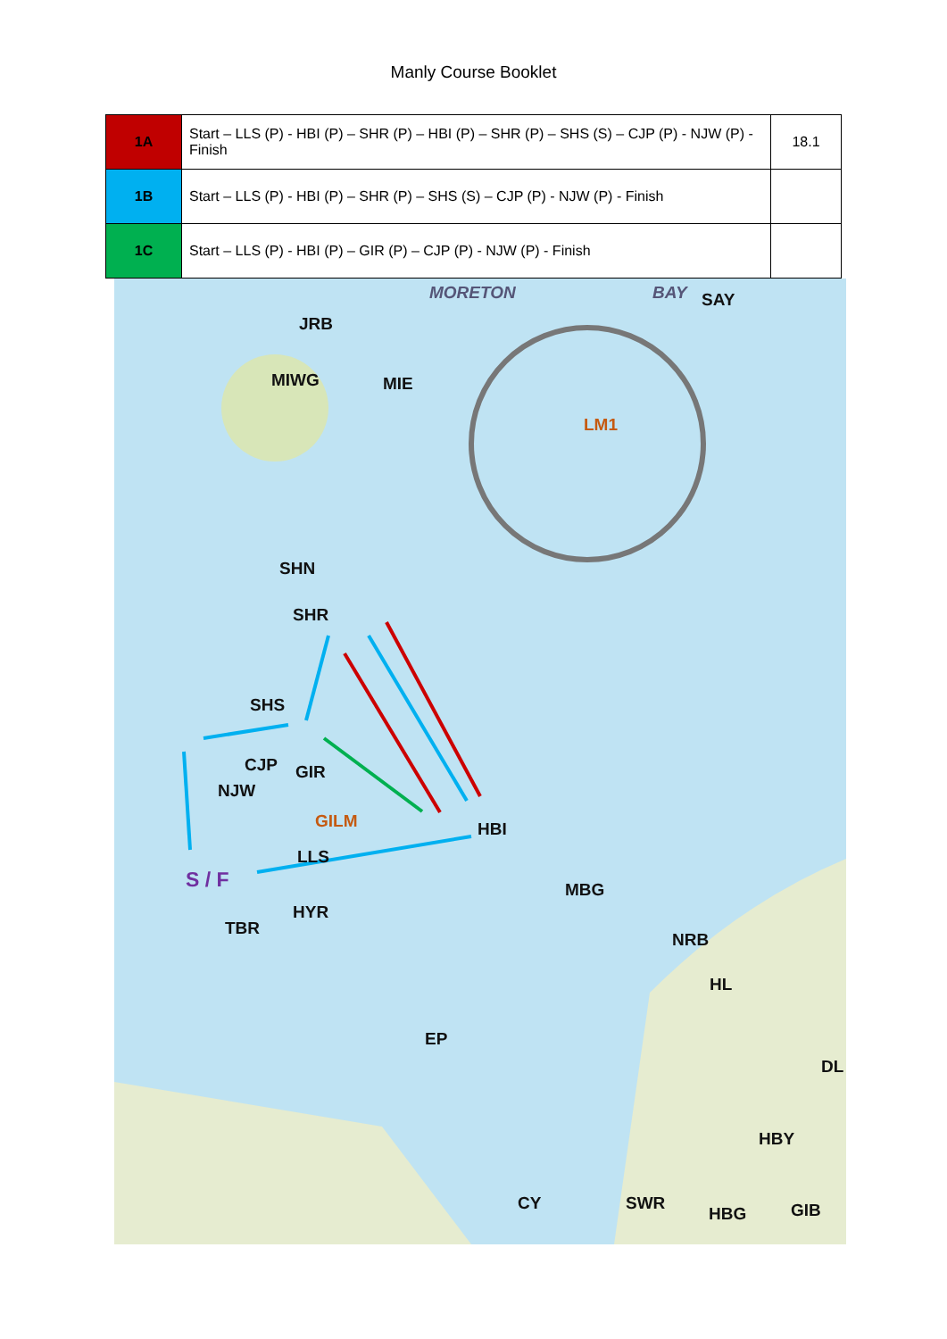Manly Course Booklet
| 1A | Start – LLS (P) - HBI (P) – SHR (P) – HBI (P) – SHR (P) – SHS (S) – CJP (P) - NJW (P) - Finish | 18.1 |
| 1B | Start – LLS (P) - HBI (P) – SHR (P) – SHS (S) – CJP (P) - NJW (P) - Finish | |
| 1C | Start – LLS (P) - HBI (P) – GIR (P) – CJP (P) - NJW (P) - Finish | |
MORETON BAY SAY
JRB
MIWG MIE
LM1
SHN
SHR
SHS
CJP GIR
NJW
GILM HBI
LLS
S / F MBG
HYR
TBR
NRB
HL
EP
DL
HBY
CY SWR
HBG GIB